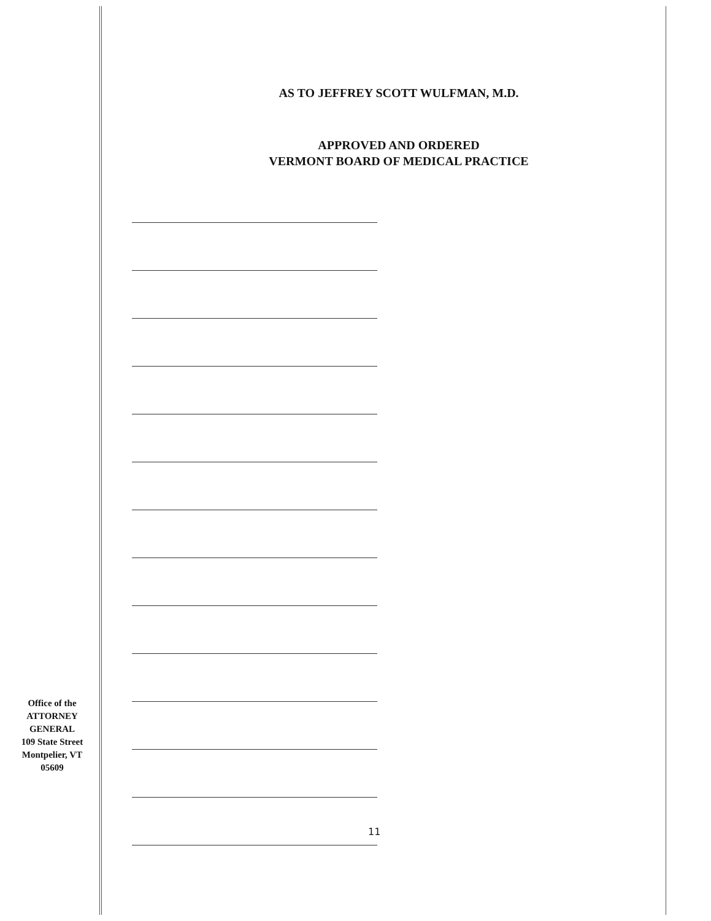AS TO JEFFREY SCOTT WULFMAN, M.D.
APPROVED AND ORDERED
VERMONT BOARD OF MEDICAL PRACTICE
Office of the
ATTORNEY
GENERAL
109 State Street
Montpelier, VT
05609
11